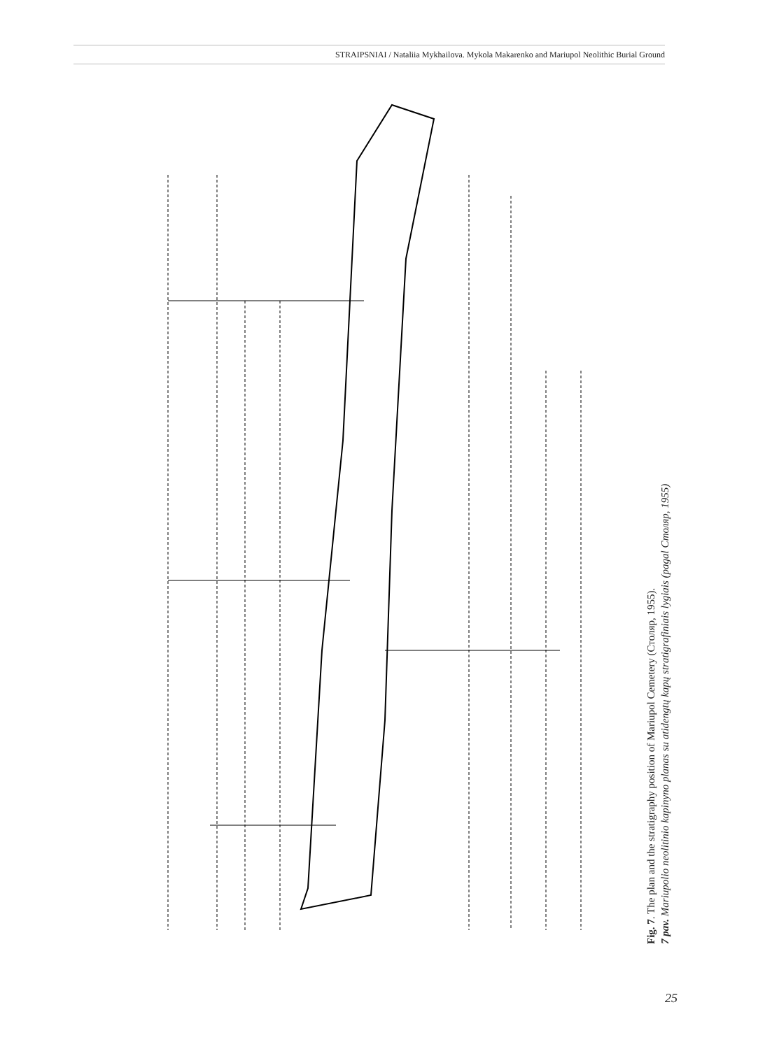STRAIPSNIAI / Nataliia Mykhailova. Mykola Makarenko and Mariupol Neolithic Burial Ground
Fig. 7. The plan and the stratigraphy position of Mariupol Cemetery (Столяр, 1955).
7 pav. Mariupolio neolitinio kapinyno planas su atidengtų kapų stratigrafiniais lygiais (pagal Столяр, 1955)
25